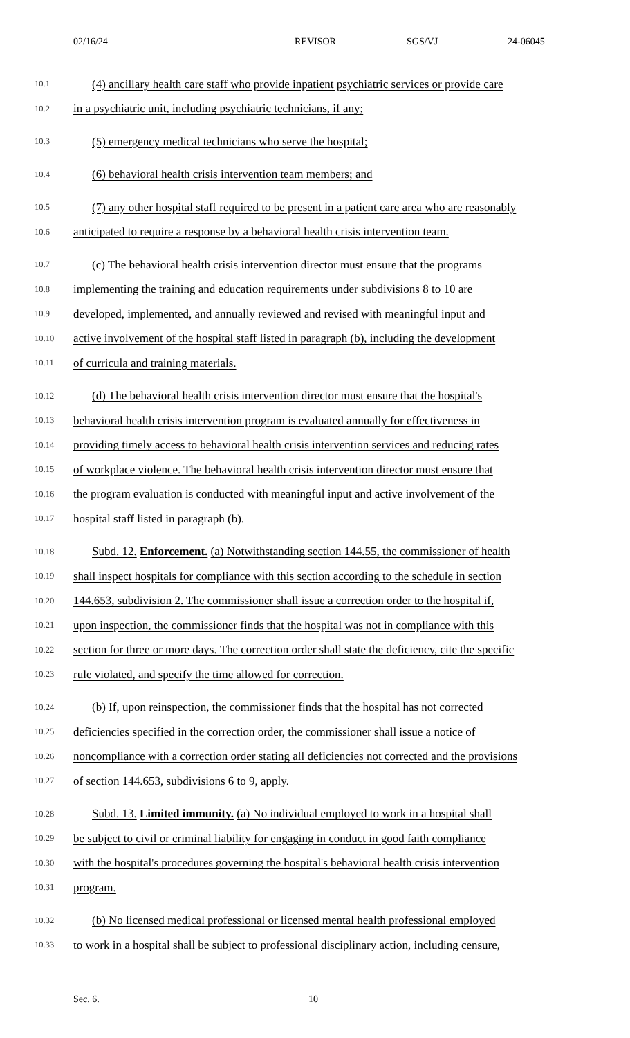02/16/24 REVISOR SGS/VJ 24-06045
10.1 (4) ancillary health care staff who provide inpatient psychiatric services or provide care
10.2 in a psychiatric unit, including psychiatric technicians, if any;
10.3 (5) emergency medical technicians who serve the hospital;
10.4 (6) behavioral health crisis intervention team members; and
10.5 (7) any other hospital staff required to be present in a patient care area who are reasonably
10.6 anticipated to require a response by a behavioral health crisis intervention team.
10.7 (c) The behavioral health crisis intervention director must ensure that the programs
10.8 implementing the training and education requirements under subdivisions 8 to 10 are
10.9 developed, implemented, and annually reviewed and revised with meaningful input and
10.10 active involvement of the hospital staff listed in paragraph (b), including the development
10.11 of curricula and training materials.
10.12 (d) The behavioral health crisis intervention director must ensure that the hospital's
10.13 behavioral health crisis intervention program is evaluated annually for effectiveness in
10.14 providing timely access to behavioral health crisis intervention services and reducing rates
10.15 of workplace violence. The behavioral health crisis intervention director must ensure that
10.16 the program evaluation is conducted with meaningful input and active involvement of the
10.17 hospital staff listed in paragraph (b).
10.18 Subd. 12. Enforcement. (a) Notwithstanding section 144.55, the commissioner of health
10.19 shall inspect hospitals for compliance with this section according to the schedule in section
10.20 144.653, subdivision 2. The commissioner shall issue a correction order to the hospital if,
10.21 upon inspection, the commissioner finds that the hospital was not in compliance with this
10.22 section for three or more days. The correction order shall state the deficiency, cite the specific
10.23 rule violated, and specify the time allowed for correction.
10.24 (b) If, upon reinspection, the commissioner finds that the hospital has not corrected
10.25 deficiencies specified in the correction order, the commissioner shall issue a notice of
10.26 noncompliance with a correction order stating all deficiencies not corrected and the provisions
10.27 of section 144.653, subdivisions 6 to 9, apply.
10.28 Subd. 13. Limited immunity. (a) No individual employed to work in a hospital shall
10.29 be subject to civil or criminal liability for engaging in conduct in good faith compliance
10.30 with the hospital's procedures governing the hospital's behavioral health crisis intervention
10.31 program.
10.32 (b) No licensed medical professional or licensed mental health professional employed
10.33 to work in a hospital shall be subject to professional disciplinary action, including censure,
Sec. 6. 10